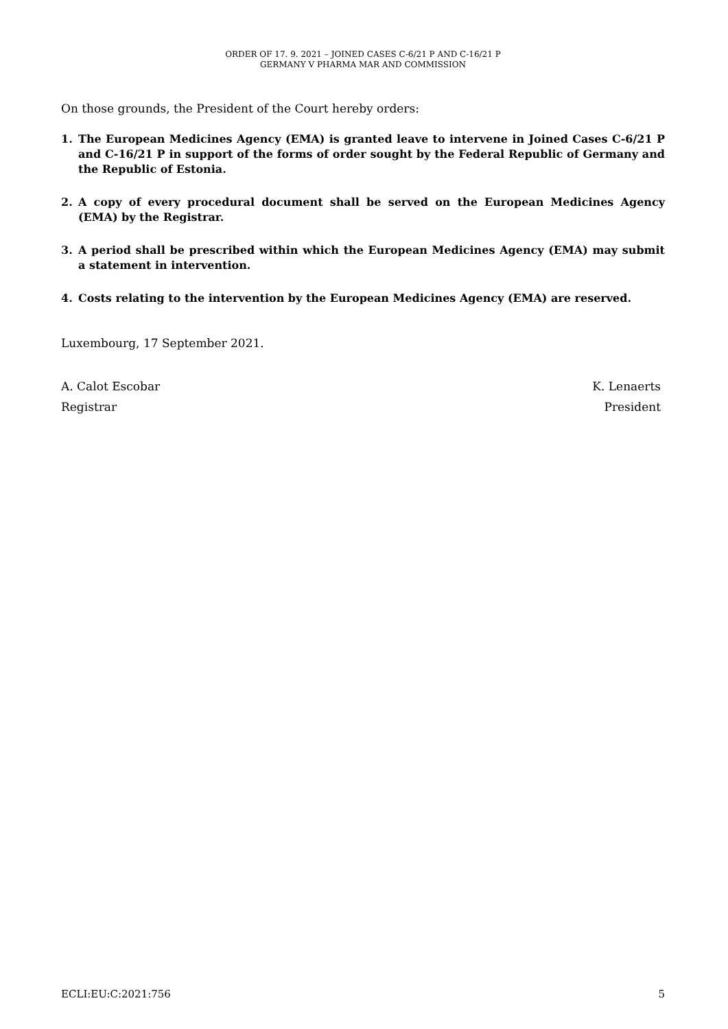ORDER OF 17. 9. 2021 – JOINED CASES C-6/21 P AND C-16/21 P
GERMANY V PHARMA MAR AND COMMISSION
On those grounds, the President of the Court hereby orders:
1. The European Medicines Agency (EMA) is granted leave to intervene in Joined Cases C-6/21 P and C-16/21 P in support of the forms of order sought by the Federal Republic of Germany and the Republic of Estonia.
2. A copy of every procedural document shall be served on the European Medicines Agency (EMA) by the Registrar.
3. A period shall be prescribed within which the European Medicines Agency (EMA) may submit a statement in intervention.
4. Costs relating to the intervention by the European Medicines Agency (EMA) are reserved.
Luxembourg, 17 September 2021.
A. Calot Escobar
Registrar
K. Lenaerts
President
ECLI:EU:C:2021:756 5